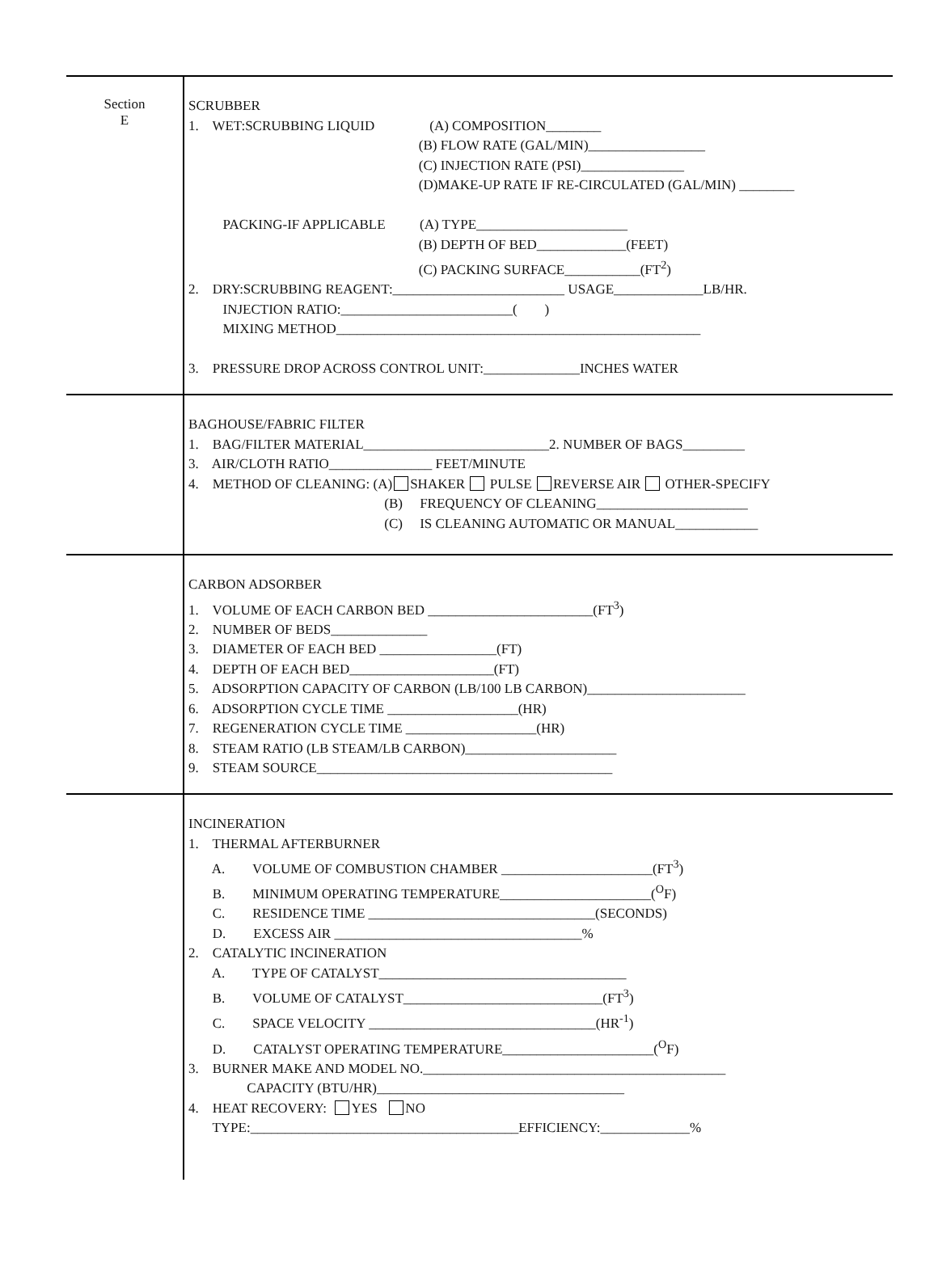Section
E
SCRUBBER
1. WET:SCRUBBING LIQUID (A) COMPOSITION________
(B) FLOW RATE (GAL/MIN)_________________
(C) INJECTION RATE (PSI)_______________
(D)MAKE-UP RATE IF RE-CIRCULATED (GAL/MIN) ________
PACKING-IF APPLICABLE (A) TYPE______________________
(B) DEPTH OF BED_____________(FEET)
(C) PACKING SURFACE___________(FT<sup>2</sup>)
2. DRY:SCRUBBING REAGENT:_________________________ USAGE_____________LB/HR.
INJECTION RATIO:_________________________( )
MIXING METHOD_____________________________________________________
3. PRESSURE DROP ACROSS CONTROL UNIT:______________INCHES WATER
BAGHOUSE/FABRIC FILTER
1. BAG/FILTER MATERIAL___________________________2. NUMBER OF BAGS_________
3. AIR/CLOTH RATIO_______________ FEET/MINUTE
4. METHOD OF CLEANING: (A) SHAKER PULSE REVERSE AIR OTHER-SPECIFY
(B) FREQUENCY OF CLEANING______________________
(C) IS CLEANING AUTOMATIC OR MANUAL____________
CARBON ADSORBER
1. VOLUME OF EACH CARBON BED ________________________(FT<sup>3</sup>)
2. NUMBER OF BEDS______________
3. DIAMETER OF EACH BED _________________(FT)
4. DEPTH OF EACH BED_____________________(FT)
5. ADSORPTION CAPACITY OF CARBON (LB/100 LB CARBON)_______________________
6. ADSORPTION CYCLE TIME ___________________(HR)
7. REGENERATION CYCLE TIME ___________________(HR)
8. STEAM RATIO (LB STEAM/LB CARBON)______________________
9. STEAM SOURCE___________________________________________
INCINERATION
1. THERMAL AFTERBURNER
A. VOLUME OF COMBUSTION CHAMBER ______________________(FT<sup>3</sup>)
B. MINIMUM OPERATING TEMPERATURE______________________(<sup>O</sup>F)
C. RESIDENCE TIME _________________________________(SECONDS)
D. EXCESS AIR ____________________________________%
2. CATALYTIC INCINERATION
A. TYPE OF CATALYST____________________________________
B. VOLUME OF CATALYST_____________________________(FT<sup>3</sup>)
C. SPACE VELOCITY _________________________________(HR<sup>-1</sup>)
D. CATALYST OPERATING TEMPERATURE______________________(<sup>O</sup>F)
3. BURNER MAKE AND MODEL NO.____________________________________________
CAPACITY (BTU/HR)____________________________________
4. HEAT RECOVERY: YES NO
TYPE:_______________________________________EFFICIENCY:_____________%